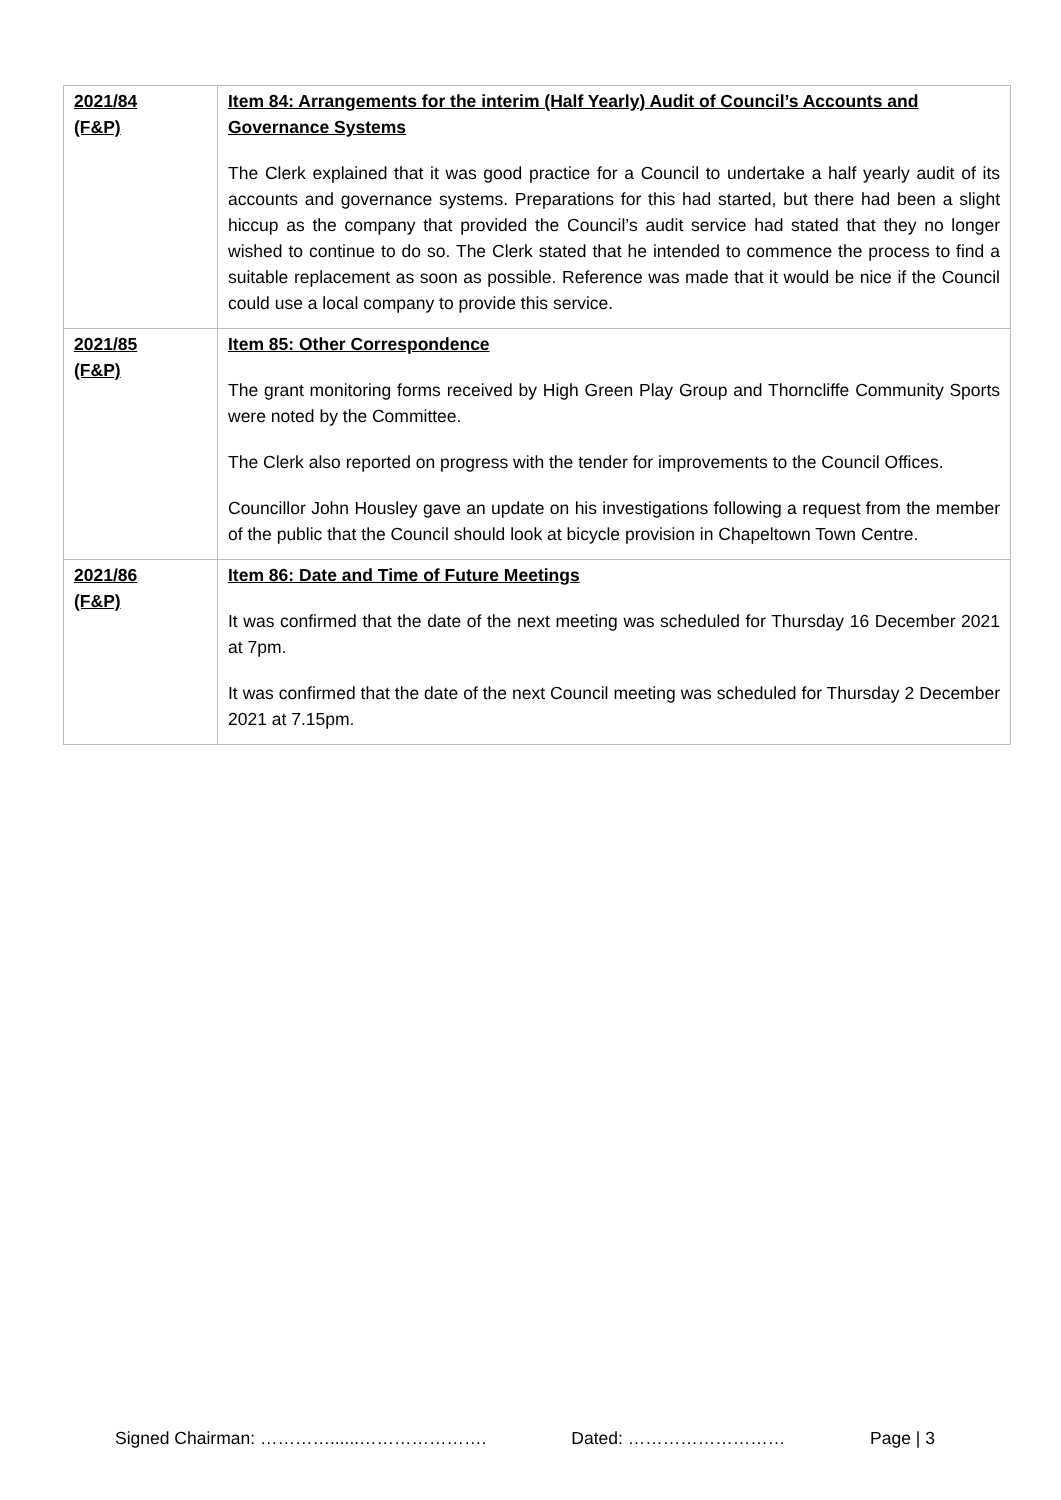| 2021/84 (F&P) | Item 84: Arrangements for the interim (Half Yearly) Audit of Council’s Accounts and Governance Systems The Clerk explained that it was good practice for a Council to undertake a half yearly audit of its accounts and governance systems. Preparations for this had started, but there had been a slight hiccup as the company that provided the Council’s audit service had stated that they no longer wished to continue to do so. The Clerk stated that he intended to commence the process to find a suitable replacement as soon as possible. Reference was made that it would be nice if the Council could use a local company to provide this service. |
| 2021/85 (F&P) | Item 85: Other Correspondence The grant monitoring forms received by High Green Play Group and Thorncliffe Community Sports were noted by the Committee. The Clerk also reported on progress with the tender for improvements to the Council Offices. Councillor John Housley gave an update on his investigations following a request from the member of the public that the Council should look at bicycle provision in Chapeltown Town Centre. |
| 2021/86 (F&P) | Item 86: Date and Time of Future Meetings It was confirmed that the date of the next meeting was scheduled for Thursday 16 December 2021 at 7pm. It was confirmed that the date of the next Council meeting was scheduled for Thursday 2 December 2021 at 7.15pm. |
Signed Chairman: …………......…………………. Dated: ……………………… Page | 3